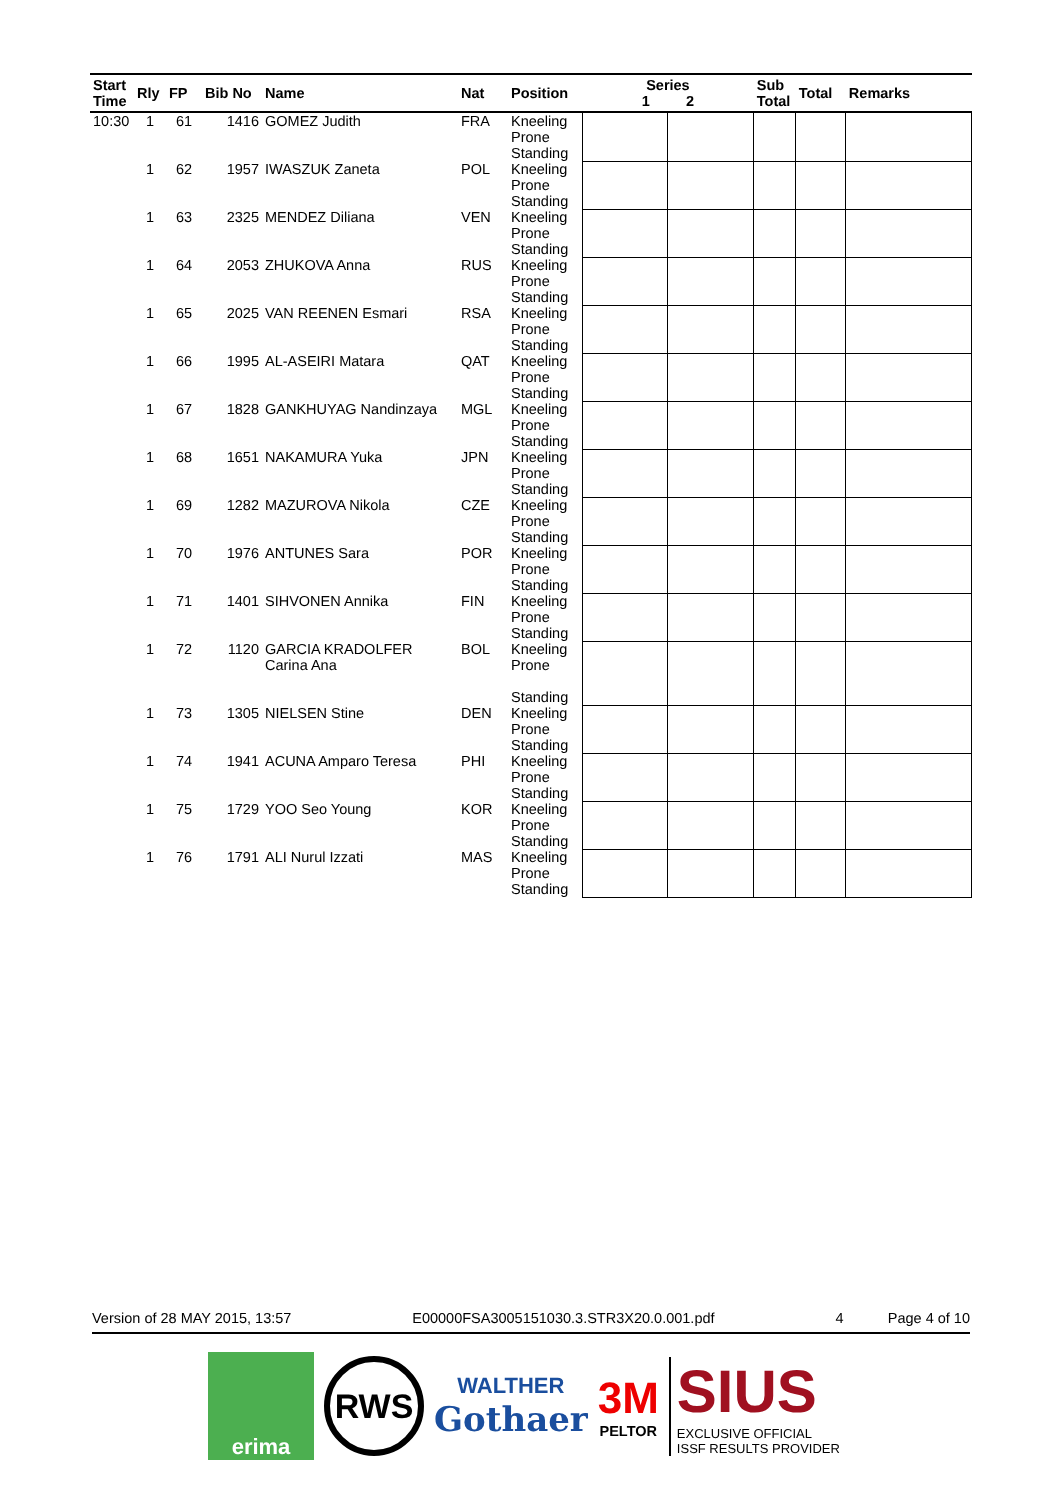| Start Time | Rly | FP | Bib No | Name | Nat | Position | Series 1 2 | | Sub Total | Total | Remarks |
| --- | --- | --- | --- | --- | --- | --- | --- | --- | --- | --- | --- |
| 10:30 | 1 | 61 | 1416 | GOMEZ Judith | FRA | Kneeling Prone Standing | | | | | |
| | 1 | 62 | 1957 | IWASZUK Zaneta | POL | Kneeling Prone Standing | | | | | |
| | 1 | 63 | 2325 | MENDEZ Diliana | VEN | Kneeling Prone Standing | | | | | |
| | 1 | 64 | 2053 | ZHUKOVA Anna | RUS | Kneeling Prone Standing | | | | | |
| | 1 | 65 | 2025 | VAN REENEN Esmari | RSA | Kneeling Prone Standing | | | | | |
| | 1 | 66 | 1995 | AL-ASEIRI Matara | QAT | Kneeling Prone Standing | | | | | |
| | 1 | 67 | 1828 | GANKHUYAG Nandinzaya | MGL | Kneeling Prone Standing | | | | | |
| | 1 | 68 | 1651 | NAKAMURA Yuka | JPN | Kneeling Prone Standing | | | | | |
| | 1 | 69 | 1282 | MAZUROVA Nikola | CZE | Kneeling Prone Standing | | | | | |
| | 1 | 70 | 1976 | ANTUNES Sara | POR | Kneeling Prone Standing | | | | | |
| | 1 | 71 | 1401 | SIHVONEN Annika | FIN | Kneeling Prone Standing | | | | | |
| | 1 | 72 | 1120 | GARCIA KRADOLFER Carina Ana | BOL | Kneeling Prone Standing | | | | | |
| | 1 | 73 | 1305 | NIELSEN Stine | DEN | Kneeling Prone Standing | | | | | |
| | 1 | 74 | 1941 | ACUNA Amparo Teresa | PHI | Kneeling Prone Standing | | | | | |
| | 1 | 75 | 1729 | YOO Seo Young | KOR | Kneeling Prone Standing | | | | | |
| | 1 | 76 | 1791 | ALI Nurul Izzati | MAS | Kneeling Prone Standing | | | | | |
Version of 28 MAY 2015, 13:57 E00000FSA3005151030.3.STR3X20.0.001.pdf 4 Page 4 of 10
erima
RWS
WALTHER
Gothaer
3M
PELTOR
SIUS
EXCLUSIVE OFFICIAL
ISSF RESULTS PROVIDER